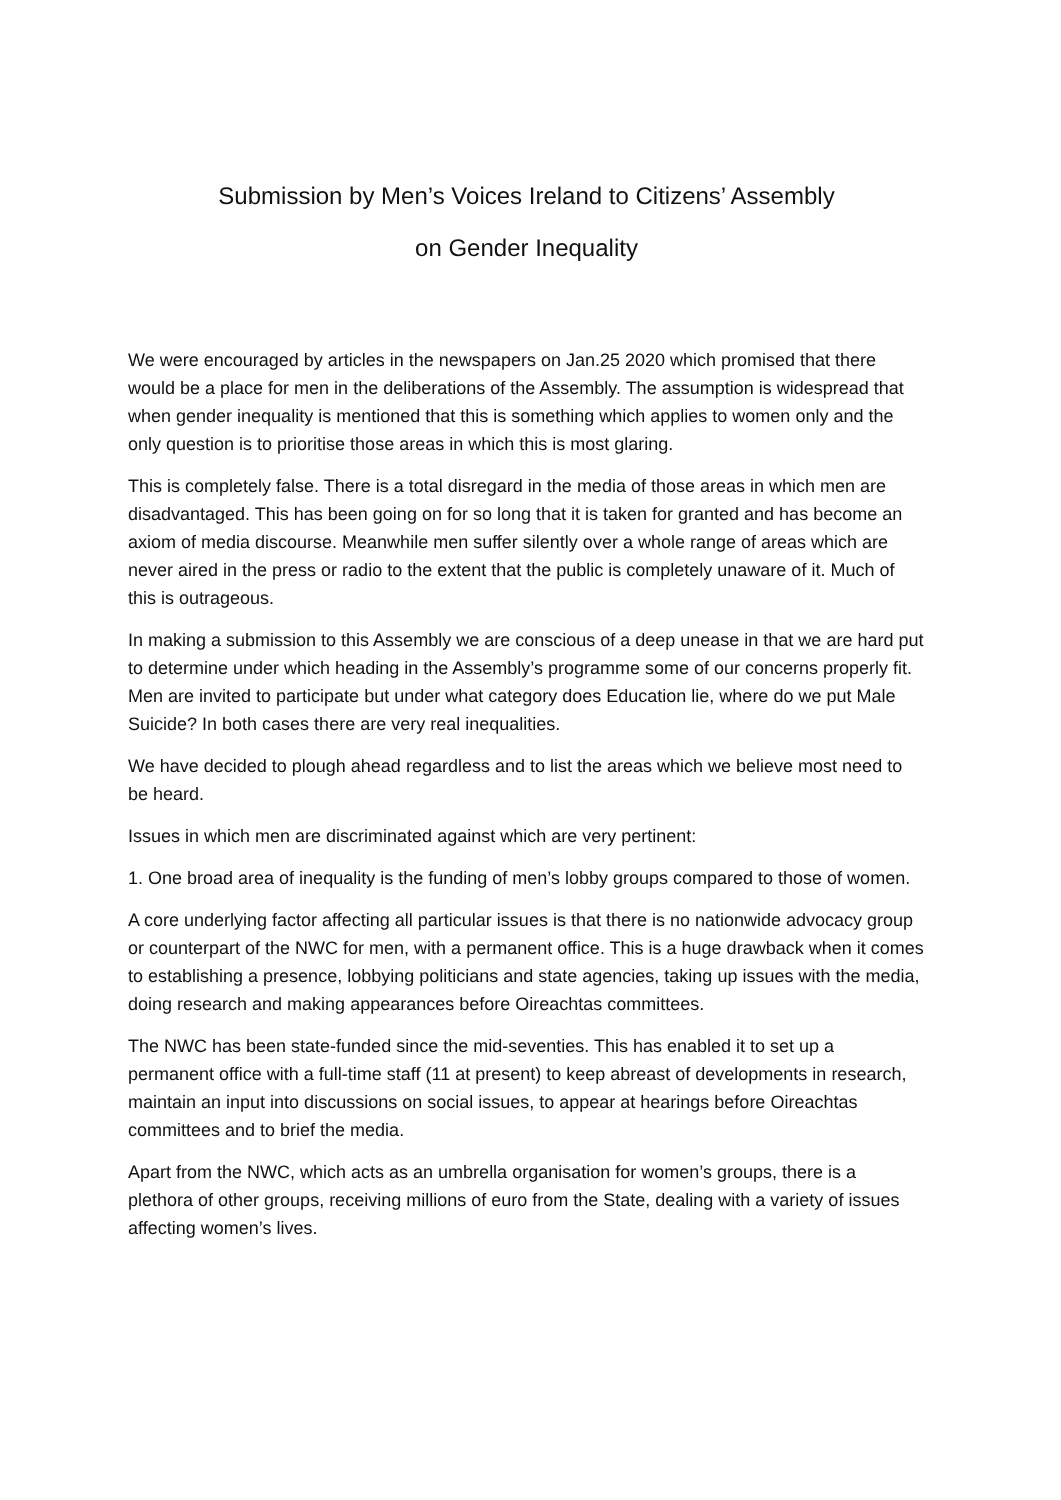Submission by Men’s Voices Ireland to Citizens’ Assembly
on Gender Inequality
We were encouraged by articles in the newspapers on Jan.25 2020 which promised that there would be a place for men in the deliberations of the Assembly. The assumption is widespread that when gender inequality is mentioned that this is something which applies to women only and the only question is to prioritise those areas in which this is most glaring.
This is completely false. There is a total disregard in the media of those areas in which men are disadvantaged. This has been going on for so long that it is taken for granted and has become an axiom of media discourse. Meanwhile men suffer silently over a whole range of areas which are never aired in the press or radio to the extent that the public is completely unaware of it. Much of this is outrageous.
In making a submission to this Assembly we are conscious of a deep unease in that we are hard put to determine under which heading in the Assembly’s programme some of our concerns properly fit. Men are invited to participate but under what category does Education lie, where do we put Male Suicide? In both cases there are very real inequalities.
We have decided to plough ahead regardless and to list the areas which we believe most need to be heard.
Issues in which men are discriminated against which are very pertinent:
1. One broad area of inequality is the funding of men’s lobby groups compared to those of women.
A core underlying factor affecting all particular issues is that there is no nationwide advocacy group or counterpart of the NWC for men, with a permanent office. This is a huge drawback when it comes to establishing a presence, lobbying politicians and state agencies, taking up issues with the media, doing research and making appearances before Oireachtas committees.
The NWC has been state-funded since the mid-seventies. This has enabled it to set up a permanent office with a full-time staff (11 at present) to keep abreast of developments in research, maintain an input into discussions on social issues, to appear at hearings before Oireachtas committees and to brief the media.
Apart from the NWC, which acts as an umbrella organisation for women’s groups, there is a plethora of other groups, receiving millions of euro from the State, dealing with a variety of issues affecting women’s lives.